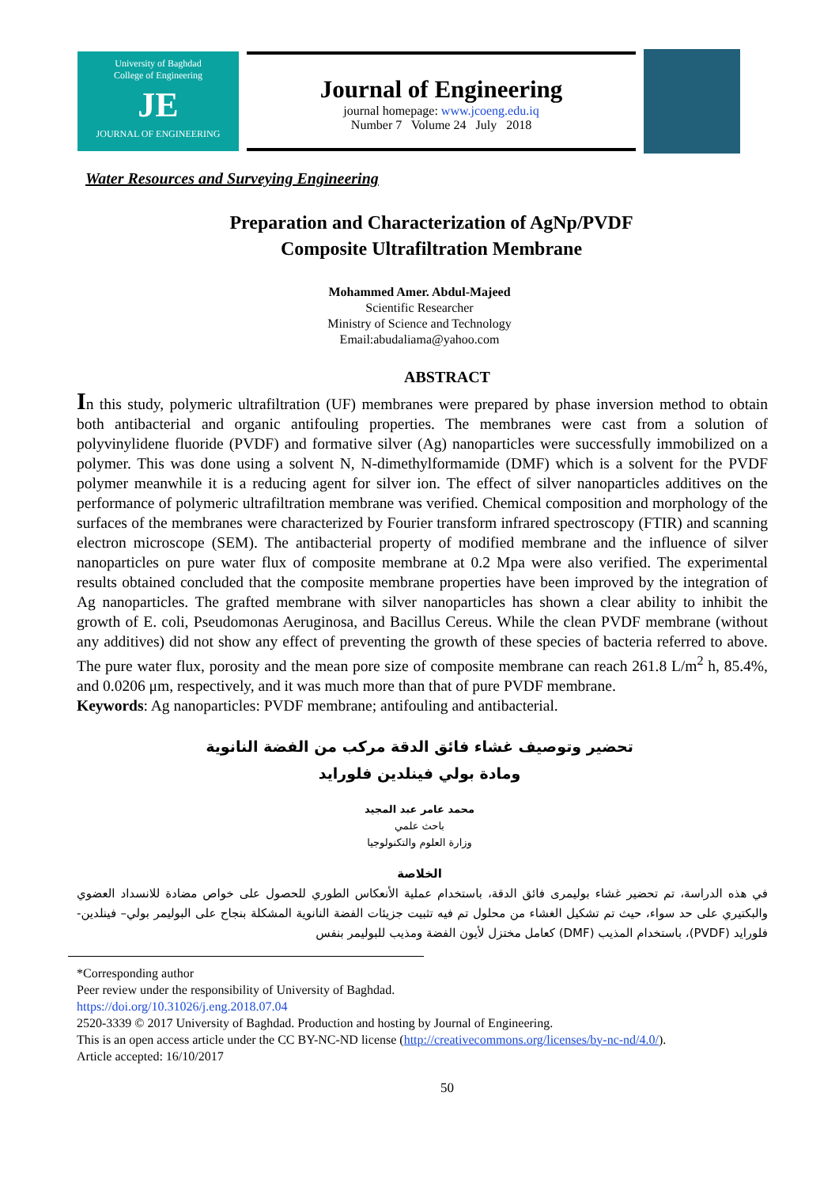University of Baghdad
College of Engineering
JE
JOURNAL OF ENGINEERING
Journal of Engineering
journal homepage: www.jcoeng.edu.iq
Number 7 Volume 24 July 2018
Water Resources and Surveying Engineering
Preparation and Characterization of AgNp/PVDF
Composite Ultrafiltration Membrane
Mohammed Amer. Abdul-Majeed
Scientific Researcher
Ministry of Science and Technology
Email:abudaliama@yahoo.com
ABSTRACT
In this study, polymeric ultrafiltration (UF) membranes were prepared by phase inversion method to obtain both antibacterial and organic antifouling properties. The membranes were cast from a solution of polyvinylidene fluoride (PVDF) and formative silver (Ag) nanoparticles were successfully immobilized on a polymer. This was done using a solvent N, N-dimethylformamide (DMF) which is a solvent for the PVDF polymer meanwhile it is a reducing agent for silver ion. The effect of silver nanoparticles additives on the performance of polymeric ultrafiltration membrane was verified. Chemical composition and morphology of the surfaces of the membranes were characterized by Fourier transform infrared spectroscopy (FTIR) and scanning electron microscope (SEM). The antibacterial property of modified membrane and the influence of silver nanoparticles on pure water flux of composite membrane at 0.2 Mpa were also verified. The experimental results obtained concluded that the composite membrane properties have been improved by the integration of Ag nanoparticles. The grafted membrane with silver nanoparticles has shown a clear ability to inhibit the growth of E. coli, Pseudomonas Aeruginosa, and Bacillus Cereus. While the clean PVDF membrane (without any additives) did not show any effect of preventing the growth of these species of bacteria referred to above. The pure water flux, porosity and the mean pore size of composite membrane can reach 261.8 L/m<sup>2</sup> h, 85.4%, and 0.0206 μm, respectively, and it was much more than that of pure PVDF membrane.
Keywords: Ag nanoparticles: PVDF membrane; antifouling and antibacterial.
تحضير وتوصيف غشاء فائق الدقة مركب من الفضة النانوية
ومادة بولي فينلدين فلوراید
محمد عامر عبد المجيد
باحث علمي
وزارة العلوم والتكنولوجيا
الخلاصة
في هذه الدراسة، تم تحضير غشاء بوليمرى فائق الدقة، باستخدام عملية الأنعكاس الطوري للحصول على خواص مضادة للانسداد العضوي والبكتيري على حد سواء، حيث تم تشكيل الغشاء من محلول تم فيه تثبيت جزيئات الفضة النانوية المشكلة بنجاح على البوليمر بولي– فينلدين- فلوراید (PVDF)، باستخدام المذيب (DMF) كعامل مختزل لأيون الفضة ومذيب للبوليمر بنفس
*Corresponding author
Peer review under the responsibility of University of Baghdad.
https://doi.org/10.31026/j.eng.2018.07.04
2520-3339 © 2017 University of Baghdad. Production and hosting by Journal of Engineering.
This is an open access article under the CC BY-NC-ND license (http://creativecommons.org/licenses/by-nc-nd/4.0/).
Article accepted: 16/10/2017
50